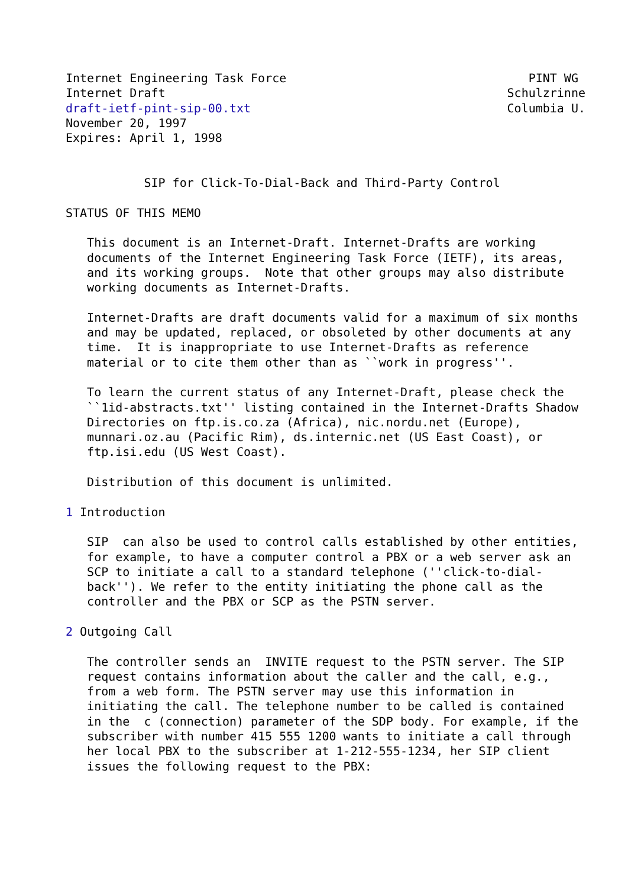Internet Engineering Task Force                                  PINT WG
Internet Draft                                                Schulzrinne
draft-ietf-pint-sip-00.txt                                    Columbia U.
November 20, 1997
Expires: April 1, 1998


           SIP for Click-To-Dial-Back and Third-Party Control

STATUS OF THIS MEMO

   This document is an Internet-Draft. Internet-Drafts are working
   documents of the Internet Engineering Task Force (IETF), its areas,
   and its working groups.  Note that other groups may also distribute
   working documents as Internet-Drafts.

   Internet-Drafts are draft documents valid for a maximum of six months
   and may be updated, replaced, or obsoleted by other documents at any
   time.  It is inappropriate to use Internet-Drafts as reference
   material or to cite them other than as ``work in progress''.

   To learn the current status of any Internet-Draft, please check the
   ``1id-abstracts.txt'' listing contained in the Internet-Drafts Shadow
   Directories on ftp.is.co.za (Africa), nic.nordu.net (Europe),
   munnari.oz.au (Pacific Rim), ds.internic.net (US East Coast), or
   ftp.isi.edu (US West Coast).

   Distribution of this document is unlimited.

1 Introduction

   SIP  can also be used to control calls established by other entities,
   for example, to have a computer control a PBX or a web server ask an
   SCP to initiate a call to a standard telephone (''click-to-dial-
   back''). We refer to the entity initiating the phone call as the
   controller and the PBX or SCP as the PSTN server.

2 Outgoing Call

   The controller sends an  INVITE request to the PSTN server. The SIP
   request contains information about the caller and the call, e.g.,
   from a web form. The PSTN server may use this information in
   initiating the call. The telephone number to be called is contained
   in the  c (connection) parameter of the SDP body. For example, if the
   subscriber with number 415 555 1200 wants to initiate a call through
   her local PBX to the subscriber at 1-212-555-1234, her SIP client
   issues the following request to the PBX: